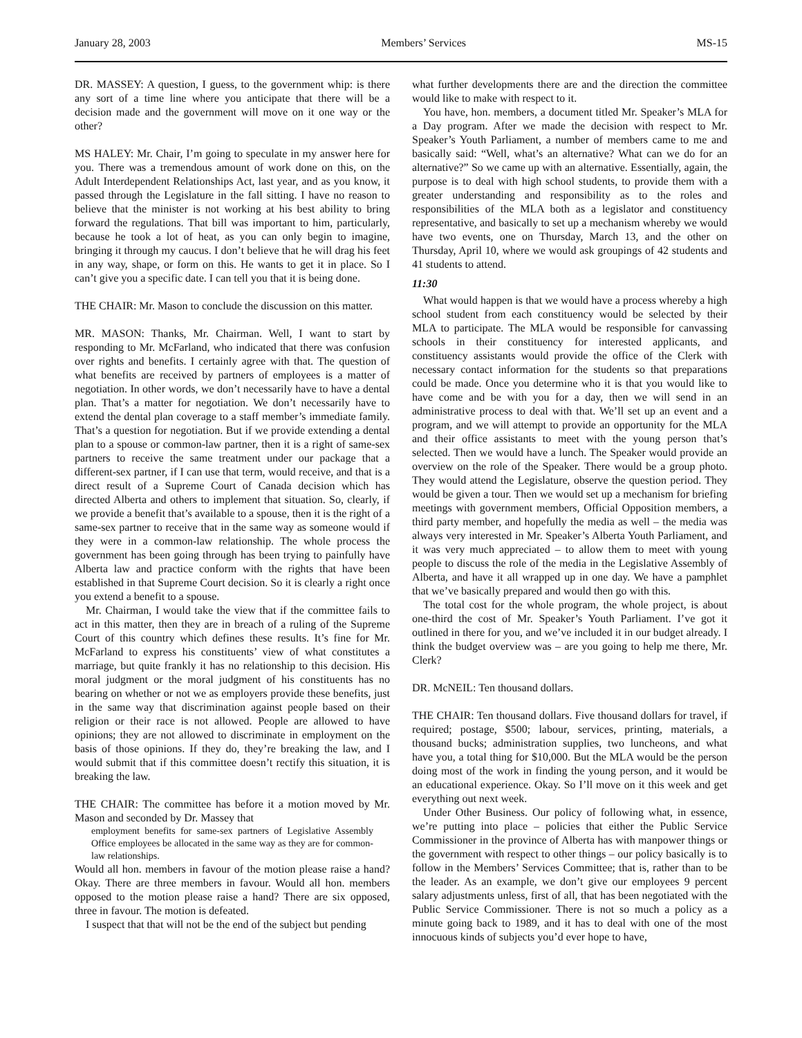January 28, 2003 Members’ Services MS-15
DR. MASSEY: A question, I guess, to the government whip: is there any sort of a time line where you anticipate that there will be a decision made and the government will move on it one way or the other?
MS HALEY: Mr. Chair, I’m going to speculate in my answer here for you. There was a tremendous amount of work done on this, on the Adult Interdependent Relationships Act, last year, and as you know, it passed through the Legislature in the fall sitting. I have no reason to believe that the minister is not working at his best ability to bring forward the regulations. That bill was important to him, particularly, because he took a lot of heat, as you can only begin to imagine, bringing it through my caucus. I don’t believe that he will drag his feet in any way, shape, or form on this. He wants to get it in place. So I can’t give you a specific date. I can tell you that it is being done.
THE CHAIR: Mr. Mason to conclude the discussion on this matter.
MR. MASON: Thanks, Mr. Chairman. Well, I want to start by responding to Mr. McFarland, who indicated that there was confusion over rights and benefits. I certainly agree with that. The question of what benefits are received by partners of employees is a matter of negotiation. In other words, we don’t necessarily have to have a dental plan. That’s a matter for negotiation. We don’t necessarily have to extend the dental plan coverage to a staff member’s immediate family. That’s a question for negotiation. But if we provide extending a dental plan to a spouse or common-law partner, then it is a right of same-sex partners to receive the same treatment under our package that a different-sex partner, if I can use that term, would receive, and that is a direct result of a Supreme Court of Canada decision which has directed Alberta and others to implement that situation. So, clearly, if we provide a benefit that’s available to a spouse, then it is the right of a same-sex partner to receive that in the same way as someone would if they were in a common-law relationship. The whole process the government has been going through has been trying to painfully have Alberta law and practice conform with the rights that have been established in that Supreme Court decision. So it is clearly a right once you extend a benefit to a spouse.
Mr. Chairman, I would take the view that if the committee fails to act in this matter, then they are in breach of a ruling of the Supreme Court of this country which defines these results. It’s fine for Mr. McFarland to express his constituents’ view of what constitutes a marriage, but quite frankly it has no relationship to this decision. His moral judgment or the moral judgment of his constituents has no bearing on whether or not we as employers provide these benefits, just in the same way that discrimination against people based on their religion or their race is not allowed. People are allowed to have opinions; they are not allowed to discriminate in employment on the basis of those opinions. If they do, they’re breaking the law, and I would submit that if this committee doesn’t rectify this situation, it is breaking the law.
THE CHAIR: The committee has before it a motion moved by Mr. Mason and seconded by Dr. Massey that
employment benefits for same-sex partners of Legislative Assembly Office employees be allocated in the same way as they are for common-law relationships.
Would all hon. members in favour of the motion please raise a hand? Okay. There are three members in favour. Would all hon. members opposed to the motion please raise a hand? There are six opposed, three in favour. The motion is defeated.
I suspect that that will not be the end of the subject but pending
what further developments there are and the direction the committee would like to make with respect to it.
You have, hon. members, a document titled Mr. Speaker’s MLA for a Day program. After we made the decision with respect to Mr. Speaker’s Youth Parliament, a number of members came to me and basically said: “Well, what’s an alternative? What can we do for an alternative?” So we came up with an alternative. Essentially, again, the purpose is to deal with high school students, to provide them with a greater understanding and responsibility as to the roles and responsibilities of the MLA both as a legislator and constituency representative, and basically to set up a mechanism whereby we would have two events, one on Thursday, March 13, and the other on Thursday, April 10, where we would ask groupings of 42 students and 41 students to attend.
11:30
What would happen is that we would have a process whereby a high school student from each constituency would be selected by their MLA to participate. The MLA would be responsible for canvassing schools in their constituency for interested applicants, and constituency assistants would provide the office of the Clerk with necessary contact information for the students so that preparations could be made. Once you determine who it is that you would like to have come and be with you for a day, then we will send in an administrative process to deal with that. We’ll set up an event and a program, and we will attempt to provide an opportunity for the MLA and their office assistants to meet with the young person that’s selected. Then we would have a lunch. The Speaker would provide an overview on the role of the Speaker. There would be a group photo. They would attend the Legislature, observe the question period. They would be given a tour. Then we would set up a mechanism for briefing meetings with government members, Official Opposition members, a third party member, and hopefully the media as well – the media was always very interested in Mr. Speaker’s Alberta Youth Parliament, and it was very much appreciated – to allow them to meet with young people to discuss the role of the media in the Legislative Assembly of Alberta, and have it all wrapped up in one day. We have a pamphlet that we’ve basically prepared and would then go with this.
The total cost for the whole program, the whole project, is about one-third the cost of Mr. Speaker’s Youth Parliament. I’ve got it outlined in there for you, and we’ve included it in our budget already. I think the budget overview was – are you going to help me there, Mr. Clerk?
DR. McNEIL: Ten thousand dollars.
THE CHAIR: Ten thousand dollars. Five thousand dollars for travel, if required; postage, $500; labour, services, printing, materials, a thousand bucks; administration supplies, two luncheons, and what have you, a total thing for $10,000. But the MLA would be the person doing most of the work in finding the young person, and it would be an educational experience. Okay. So I’ll move on it this week and get everything out next week.
Under Other Business. Our policy of following what, in essence, we’re putting into place – policies that either the Public Service Commissioner in the province of Alberta has with manpower things or the government with respect to other things – our policy basically is to follow in the Members’ Services Committee; that is, rather than to be the leader. As an example, we don’t give our employees 9 percent salary adjustments unless, first of all, that has been negotiated with the Public Service Commissioner. There is not so much a policy as a minute going back to 1989, and it has to deal with one of the most innocuous kinds of subjects you’d ever hope to have,